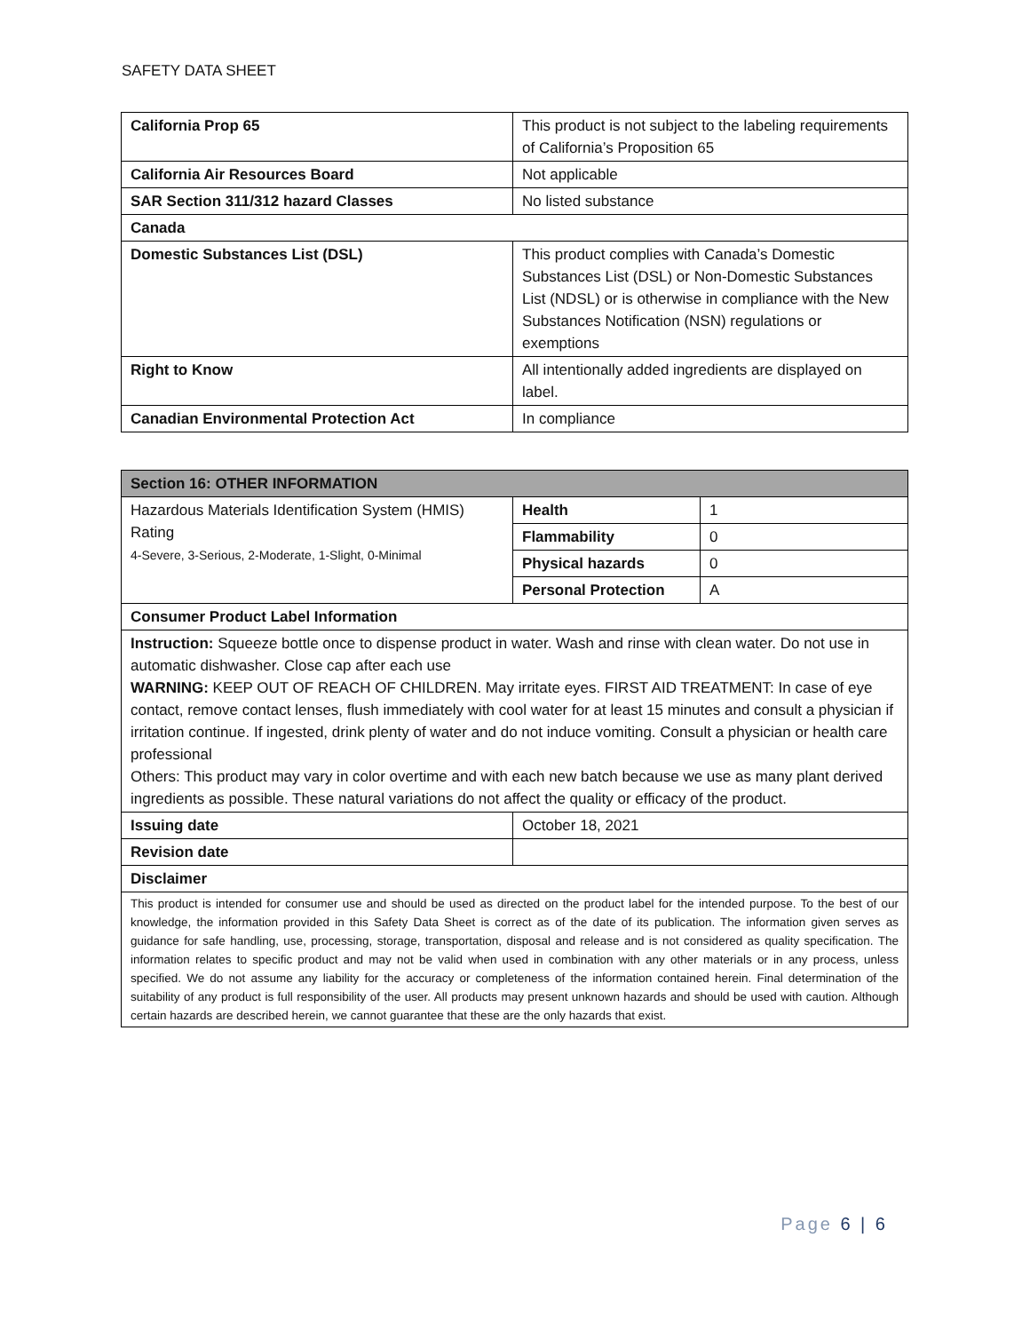SAFETY DATA SHEET
| California Prop 65 | This product is not subject to the labeling requirements of California’s Proposition 65 |
| California Air Resources Board | Not applicable |
| SAR Section 311/312 hazard Classes | No listed substance |
| Canada | |
| Domestic Substances List (DSL) | This product complies with Canada’s Domestic Substances List (DSL) or Non-Domestic Substances List (NDSL) or is otherwise in compliance with the New Substances Notification (NSN) regulations or exemptions |
| Right to Know | All intentionally added ingredients are displayed on label. |
| Canadian Environmental Protection Act | In compliance |
| Section 16: OTHER INFORMATION | | |
| --- | --- | --- |
| Hazardous Materials Identification System (HMIS) Rating 4-Severe, 3-Serious, 2-Moderate, 1-Slight, 0-Minimal | Health | 1 |
| | Flammability | 0 |
| | Physical hazards | 0 |
| | Personal Protection | A |
| Consumer Product Label Information | | |
| Instruction: Squeeze bottle once to dispense product in water. Wash and rinse with clean water. Do not use in automatic dishwasher. Close cap after each use WARNING: KEEP OUT OF REACH OF CHILDREN. May irritate eyes. FIRST AID TREATMENT: In case of eye contact, remove contact lenses, flush immediately with cool water for at least 15 minutes and consult a physician if irritation continue. If ingested, drink plenty of water and do not induce vomiting. Consult a physician or health care professional Others: This product may vary in color overtime and with each new batch because we use as many plant derived ingredients as possible. These natural variations do not affect the quality or efficacy of the product. | | |
| Issuing date | October 18, 2021 | |
| Revision date | | |
| Disclaimer | | |
| This product is intended for consumer use and should be used as directed on the product label for the intended purpose. To the best of our knowledge, the information provided in this Safety Data Sheet is correct as of the date of its publication. The information given serves as guidance for safe handling, use, processing, storage, transportation, disposal and release and is not considered as quality specification. The information relates to specific product and may not be valid when used in combination with any other materials or in any process, unless specified. We do not assume any liability for the accuracy or completeness of the information contained herein. Final determination of the suitability of any product is full responsibility of the user. All products may present unknown hazards and should be used with caution. Although certain hazards are described herein, we cannot guarantee that these are the only hazards that exist. | | |
Page 6 | 6